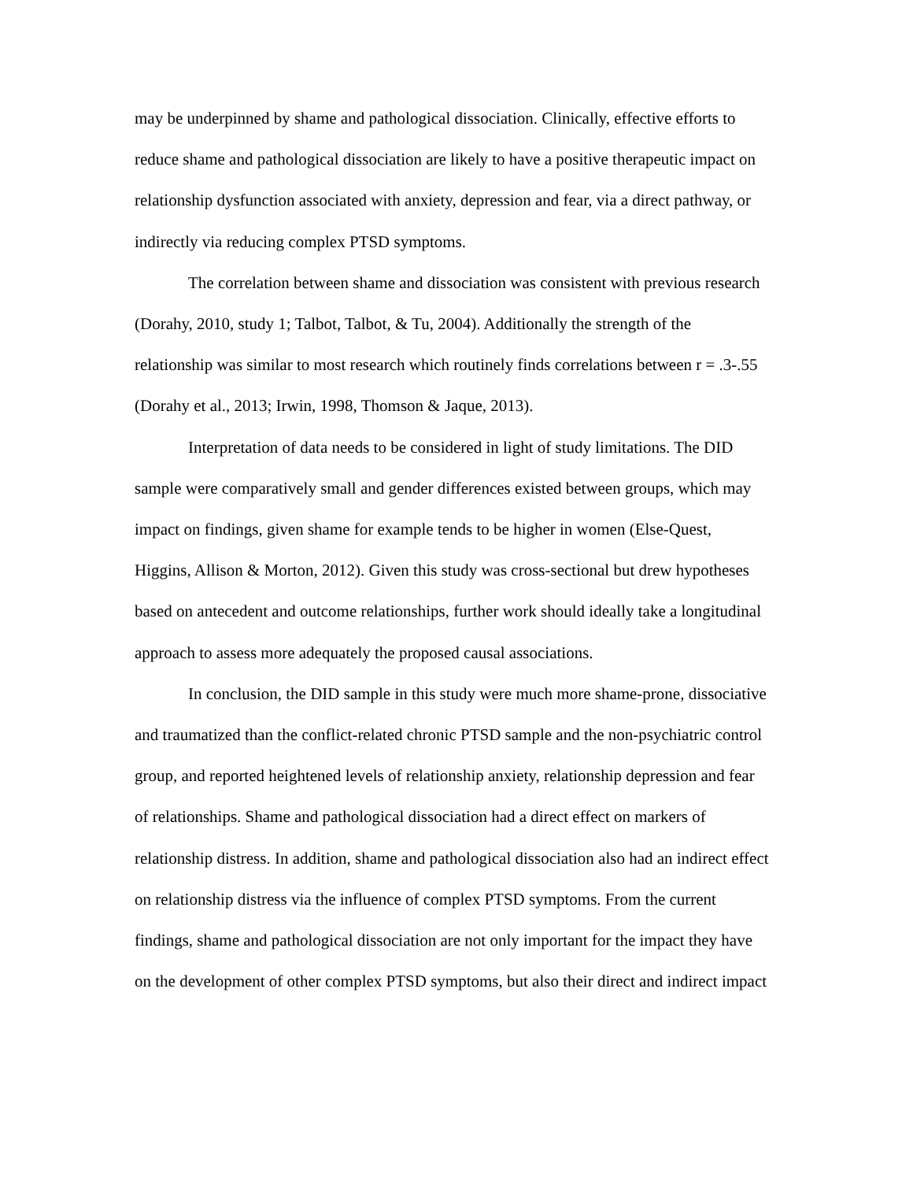may be underpinned by shame and pathological dissociation. Clinically, effective efforts to reduce shame and pathological dissociation are likely to have a positive therapeutic impact on relationship dysfunction associated with anxiety, depression and fear, via a direct pathway, or indirectly via reducing complex PTSD symptoms.
The correlation between shame and dissociation was consistent with previous research (Dorahy, 2010, study 1; Talbot, Talbot, & Tu, 2004). Additionally the strength of the relationship was similar to most research which routinely finds correlations between r = .3-.55 (Dorahy et al., 2013; Irwin, 1998, Thomson & Jaque, 2013).
Interpretation of data needs to be considered in light of study limitations. The DID sample were comparatively small and gender differences existed between groups, which may impact on findings, given shame for example tends to be higher in women (Else-Quest, Higgins, Allison & Morton, 2012). Given this study was cross-sectional but drew hypotheses based on antecedent and outcome relationships, further work should ideally take a longitudinal approach to assess more adequately the proposed causal associations.
In conclusion, the DID sample in this study were much more shame-prone, dissociative and traumatized than the conflict-related chronic PTSD sample and the non-psychiatric control group, and reported heightened levels of relationship anxiety, relationship depression and fear of relationships. Shame and pathological dissociation had a direct effect on markers of relationship distress. In addition, shame and pathological dissociation also had an indirect effect on relationship distress via the influence of complex PTSD symptoms. From the current findings, shame and pathological dissociation are not only important for the impact they have on the development of other complex PTSD symptoms, but also their direct and indirect impact